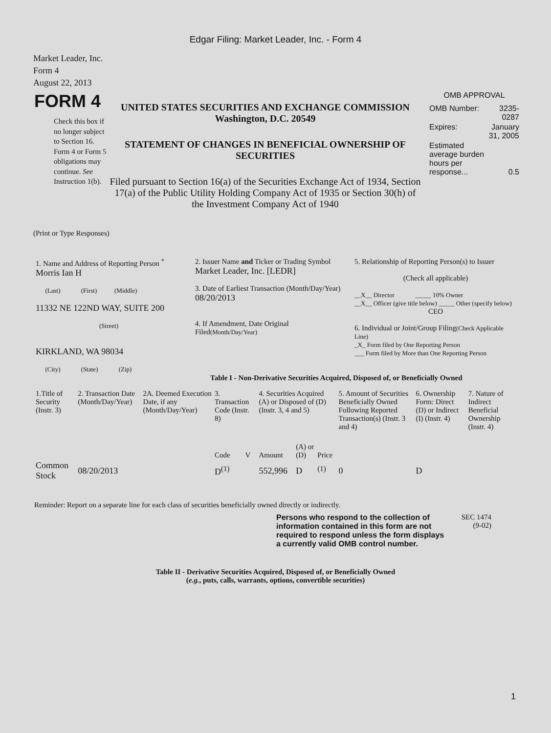Edgar Filing: Market Leader, Inc. - Form 4
Market Leader, Inc.
Form 4
August 22, 2013
FORM 4
Check this box if no longer subject to Section 16. Form 4 or Form 5 obligations may continue. See Instruction 1(b).
UNITED STATES SECURITIES AND EXCHANGE COMMISSION
Washington, D.C. 20549
STATEMENT OF CHANGES IN BENEFICIAL OWNERSHIP OF SECURITIES
Filed pursuant to Section 16(a) of the Securities Exchange Act of 1934, Section 17(a) of the Public Utility Holding Company Act of 1935 or Section 30(h) of the Investment Company Act of 1940
OMB APPROVAL
| OMB Number: | 3235-0287 |
| Expires: | January 31, 2005 |
| Estimated average burden hours per response... | 0.5 |
(Print or Type Responses)
| 1. Name and Address of Reporting Person <sup>*</sup> Morris Ian H (Last) (First) (Middle) 11332 NE 122ND WAY, SUITE 200 (Street) KIRKLAND, WA 98034 (City) (State) (Zip) | 2. Issuer Name and Ticker or Trading Symbol Market Leader, Inc. [LEDR] 3. Date of Earliest Transaction (Month/Day/Year) 08/20/2013 4. If Amendment, Date Original Filed (Month/Day/Year) | 5. Relationship of Reporting Person(s) to Issuer (Check all applicable) __X__ Director _____ 10% Owner __X__ Officer (give title below) _____ Other (specify below) CEO 6. Individual or Joint/Group Filing (Check Applicable Line) _X_ Form filed by One Reporting Person ___ Form filed by More than One Reporting Person |
Table I - Non-Derivative Securities Acquired, Disposed of, or Beneficially Owned
| 1.Title of Security (Instr. 3) | 2. Transaction Date (Month/Day/Year) | 2A. Deemed Execution Date, if any (Month/Day/Year) | 3. Transaction Code (Instr. 8) | | 4. Securities Acquired (A) or Disposed of (D) (Instr. 3, 4 and 5) | | | 5. Amount of Securities Beneficially Owned Following Reported Transaction(s) (Instr. 3 and 4) | 6. Ownership Form: Direct (D) or Indirect (I) (Instr. 4) | 7. Nature of Indirect Beneficial Ownership (Instr. 4) |
| --- | --- | --- | --- | --- | --- | --- | --- | --- | --- | --- |
| | | | Code | V | Amount | (A) or (D) | Price | | | |
| Common Stock | 08/20/2013 | | D<sup>(1)</sup> | | 552,996 | D | <sup>(1)</sup> | 0 | D | |
Reminder: Report on a separate line for each class of securities beneficially owned directly or indirectly.
Persons who respond to the collection of information contained in this form are not required to respond unless the form displays a currently valid OMB control number.
SEC 1474
(9-02)
Table II - Derivative Securities Acquired, Disposed of, or Beneficially Owned
(e.g., puts, calls, warrants, options, convertible securities)
1